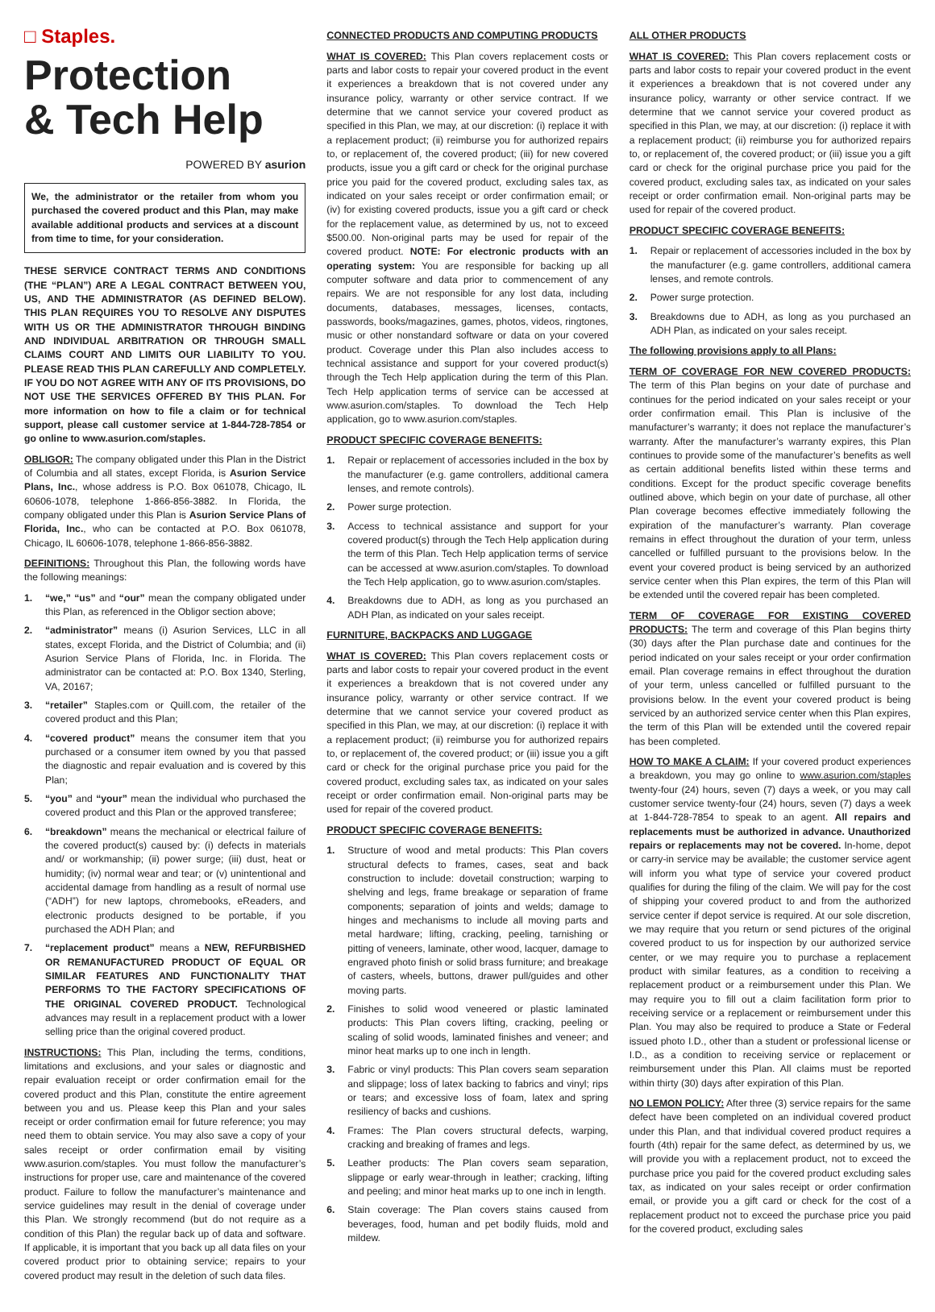□ Staples.
Protection
& Tech Help
POWERED BY asurion
We, the administrator or the retailer from whom you purchased the covered product and this Plan, may make available additional products and services at a discount from time to time, for your consideration.
THESE SERVICE CONTRACT TERMS AND CONDITIONS (THE “PLAN”) ARE A LEGAL CONTRACT BETWEEN YOU, US, AND THE ADMINISTRATOR (AS DEFINED BELOW). THIS PLAN REQUIRES YOU TO RESOLVE ANY DISPUTES WITH US OR THE ADMINISTRATOR THROUGH BINDING AND INDIVIDUAL ARBITRATION OR THROUGH SMALL CLAIMS COURT AND LIMITS OUR LIABILITY TO YOU. PLEASE READ THIS PLAN CAREFULLY AND COMPLETELY. IF YOU DO NOT AGREE WITH ANY OF ITS PROVISIONS, DO NOT USE THE SERVICES OFFERED BY THIS PLAN. For more information on how to file a claim or for technical support, please call customer service at 1-844-728-7854 or go online to www.asurion.com/staples.
OBLIGOR: The company obligated under this Plan in the District of Columbia and all states, except Florida, is Asurion Service Plans, Inc., whose address is P.O. Box 061078, Chicago, IL 60606-1078, telephone 1-866-856-3882. In Florida, the company obligated under this Plan is Asurion Service Plans of Florida, Inc., who can be contacted at P.O. Box 061078, Chicago, IL 60606-1078, telephone 1-866-856-3882.
DEFINITIONS: Throughout this Plan, the following words have the following meanings:
1. “we,” “us” and “our” mean the company obligated under this Plan, as referenced in the Obligor section above;
2. “administrator” means (i) Asurion Services, LLC in all states, except Florida, and the District of Columbia; and (ii) Asurion Service Plans of Florida, Inc. in Florida. The administrator can be contacted at: P.O. Box 1340, Sterling, VA, 20167;
3. “retailer” Staples.com or Quill.com, the retailer of the covered product and this Plan;
4. “covered product” means the consumer item that you purchased or a consumer item owned by you that passed the diagnostic and repair evaluation and is covered by this Plan;
5. “you” and “your” mean the individual who purchased the covered product and this Plan or the approved transferee;
6. “breakdown” means the mechanical or electrical failure of the covered product(s) caused by: (i) defects in materials and/ or workmanship; (ii) power surge; (iii) dust, heat or humidity; (iv) normal wear and tear; or (v) unintentional and accidental damage from handling as a result of normal use (“ADH”) for new laptops, chromebooks, eReaders, and electronic products designed to be portable, if you purchased the ADH Plan; and
7. “replacement product” means a NEW, REFURBISHED OR REMANUFACTURED PRODUCT OF EQUAL OR SIMILAR FEATURES AND FUNCTIONALITY THAT PERFORMS TO THE FACTORY SPECIFICATIONS OF THE ORIGINAL COVERED PRODUCT. Technological advances may result in a replacement product with a lower selling price than the original covered product.
INSTRUCTIONS: This Plan, including the terms, conditions, limitations and exclusions, and your sales or diagnostic and repair evaluation receipt or order confirmation email for the covered product and this Plan, constitute the entire agreement between you and us. Please keep this Plan and your sales receipt or order confirmation email for future reference; you may need them to obtain service. You may also save a copy of your sales receipt or order confirmation email by visiting www.asurion.com/staples. You must follow the manufacturer’s instructions for proper use, care and maintenance of the covered product. Failure to follow the manufacturer’s maintenance and service guidelines may result in the denial of coverage under this Plan. We strongly recommend (but do not require as a condition of this Plan) the regular back up of data and software. If applicable, it is important that you back up all data files on your covered product prior to obtaining service; repairs to your covered product may result in the deletion of such data files.
CONNECTED PRODUCTS AND COMPUTING PRODUCTS
WHAT IS COVERED: This Plan covers replacement costs or parts and labor costs to repair your covered product in the event it experiences a breakdown that is not covered under any insurance policy, warranty or other service contract. If we determine that we cannot service your covered product as specified in this Plan, we may, at our discretion: (i) replace it with a replacement product; (ii) reimburse you for authorized repairs to, or replacement of, the covered product; (iii) for new covered products, issue you a gift card or check for the original purchase price you paid for the covered product, excluding sales tax, as indicated on your sales receipt or order confirmation email; or (iv) for existing covered products, issue you a gift card or check for the replacement value, as determined by us, not to exceed $500.00. Non-original parts may be used for repair of the covered product. NOTE: For electronic products with an operating system: You are responsible for backing up all computer software and data prior to commencement of any repairs. We are not responsible for any lost data, including documents, databases, messages, licenses, contacts, passwords, books/magazines, games, photos, videos, ringtones, music or other nonstandard software or data on your covered product. Coverage under this Plan also includes access to technical assistance and support for your covered product(s) through the Tech Help application during the term of this Plan. Tech Help application terms of service can be accessed at www.asurion.com/staples. To download the Tech Help application, go to www.asurion.com/staples.
PRODUCT SPECIFIC COVERAGE BENEFITS:
1. Repair or replacement of accessories included in the box by the manufacturer (e.g. game controllers, additional camera lenses, and remote controls).
2. Power surge protection.
3. Access to technical assistance and support for your covered product(s) through the Tech Help application during the term of this Plan. Tech Help application terms of service can be accessed at www.asurion.com/staples. To download the Tech Help application, go to www.asurion.com/staples.
4. Breakdowns due to ADH, as long as you purchased an ADH Plan, as indicated on your sales receipt.
FURNITURE, BACKPACKS AND LUGGAGE
WHAT IS COVERED: This Plan covers replacement costs or parts and labor costs to repair your covered product in the event it experiences a breakdown that is not covered under any insurance policy, warranty or other service contract. If we determine that we cannot service your covered product as specified in this Plan, we may, at our discretion: (i) replace it with a replacement product; (ii) reimburse you for authorized repairs to, or replacement of, the covered product; or (iii) issue you a gift card or check for the original purchase price you paid for the covered product, excluding sales tax, as indicated on your sales receipt or order confirmation email. Non-original parts may be used for repair of the covered product.
PRODUCT SPECIFIC COVERAGE BENEFITS:
1. Structure of wood and metal products: This Plan covers structural defects to frames, cases, seat and back construction to include: dovetail construction; warping to shelving and legs, frame breakage or separation of frame components; separation of joints and welds; damage to hinges and mechanisms to include all moving parts and metal hardware; lifting, cracking, peeling, tarnishing or pitting of veneers, laminate, other wood, lacquer, damage to engraved photo finish or solid brass furniture; and breakage of casters, wheels, buttons, drawer pull/guides and other moving parts.
2. Finishes to solid wood veneered or plastic laminated products: This Plan covers lifting, cracking, peeling or scaling of solid woods, laminated finishes and veneer; and minor heat marks up to one inch in length.
3. Fabric or vinyl products: This Plan covers seam separation and slippage; loss of latex backing to fabrics and vinyl; rips or tears; and excessive loss of foam, latex and spring resiliency of backs and cushions.
4. Frames: The Plan covers structural defects, warping, cracking and breaking of frames and legs.
5. Leather products: The Plan covers seam separation, slippage or early wear-through in leather; cracking, lifting and peeling; and minor heat marks up to one inch in length.
6. Stain coverage: The Plan covers stains caused from beverages, food, human and pet bodily fluids, mold and mildew.
ALL OTHER PRODUCTS
WHAT IS COVERED: This Plan covers replacement costs or parts and labor costs to repair your covered product in the event it experiences a breakdown that is not covered under any insurance policy, warranty or other service contract. If we determine that we cannot service your covered product as specified in this Plan, we may, at our discretion: (i) replace it with a replacement product; (ii) reimburse you for authorized repairs to, or replacement of, the covered product; or (iii) issue you a gift card or check for the original purchase price you paid for the covered product, excluding sales tax, as indicated on your sales receipt or order confirmation email. Non-original parts may be used for repair of the covered product.
PRODUCT SPECIFIC COVERAGE BENEFITS:
1. Repair or replacement of accessories included in the box by the manufacturer (e.g. game controllers, additional camera lenses, and remote controls.
2. Power surge protection.
3. Breakdowns due to ADH, as long as you purchased an ADH Plan, as indicated on your sales receipt.
The following provisions apply to all Plans:
TERM OF COVERAGE FOR NEW COVERED PRODUCTS: The term of this Plan begins on your date of purchase and continues for the period indicated on your sales receipt or your order confirmation email. This Plan is inclusive of the manufacturer’s warranty; it does not replace the manufacturer’s warranty. After the manufacturer’s warranty expires, this Plan continues to provide some of the manufacturer’s benefits as well as certain additional benefits listed within these terms and conditions. Except for the product specific coverage benefits outlined above, which begin on your date of purchase, all other Plan coverage becomes effective immediately following the expiration of the manufacturer’s warranty. Plan coverage remains in effect throughout the duration of your term, unless cancelled or fulfilled pursuant to the provisions below. In the event your covered product is being serviced by an authorized service center when this Plan expires, the term of this Plan will be extended until the covered repair has been completed.
TERM OF COVERAGE FOR EXISTING COVERED PRODUCTS: The term and coverage of this Plan begins thirty (30) days after the Plan purchase date and continues for the period indicated on your sales receipt or your order confirmation email. Plan coverage remains in effect throughout the duration of your term, unless cancelled or fulfilled pursuant to the provisions below. In the event your covered product is being serviced by an authorized service center when this Plan expires, the term of this Plan will be extended until the covered repair has been completed.
HOW TO MAKE A CLAIM: If your covered product experiences a breakdown, you may go online to www.asurion.com/staples twenty-four (24) hours, seven (7) days a week, or you may call customer service twenty-four (24) hours, seven (7) days a week at 1-844-728-7854 to speak to an agent. All repairs and replacements must be authorized in advance. Unauthorized repairs or replacements may not be covered. In-home, depot or carry-in service may be available; the customer service agent will inform you what type of service your covered product qualifies for during the filing of the claim. We will pay for the cost of shipping your covered product to and from the authorized service center if depot service is required. At our sole discretion, we may require that you return or send pictures of the original covered product to us for inspection by our authorized service center, or we may require you to purchase a replacement product with similar features, as a condition to receiving a replacement product or a reimbursement under this Plan. We may require you to fill out a claim facilitation form prior to receiving service or a replacement or reimbursement under this Plan. You may also be required to produce a State or Federal issued photo I.D., other than a student or professional license or I.D., as a condition to receiving service or replacement or reimbursement under this Plan. All claims must be reported within thirty (30) days after expiration of this Plan.
NO LEMON POLICY: After three (3) service repairs for the same defect have been completed on an individual covered product under this Plan, and that individual covered product requires a fourth (4th) repair for the same defect, as determined by us, we will provide you with a replacement product, not to exceed the purchase price you paid for the covered product excluding sales tax, as indicated on your sales receipt or order confirmation email, or provide you a gift card or check for the cost of a replacement product not to exceed the purchase price you paid for the covered product, excluding sales